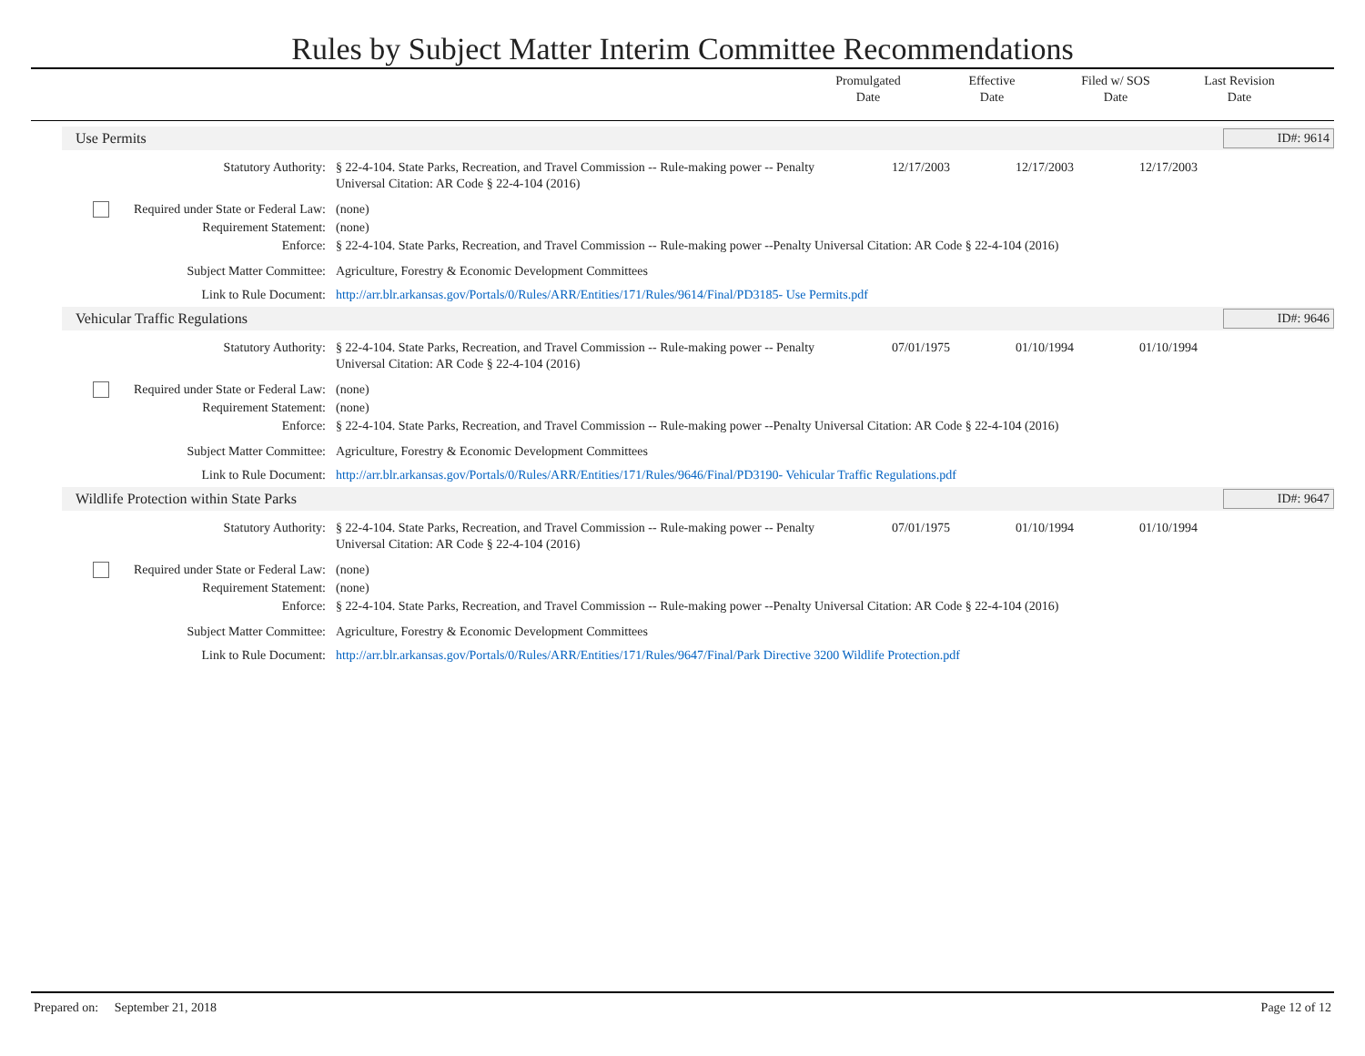Rules by Subject Matter Interim Committee Recommendations
Promulgated
Date
Effective
Date
Filed w/ SOS
Date
Last Revision
Date
Use Permits ID#: 9614
Statutory Authority: § 22-4-104. State Parks, Recreation, and Travel Commission -- Rule-making power -- Penalty Universal Citation: AR Code § 22-4-104 (2016)
12/17/2003 12/17/2003 12/17/2003
Required under State or Federal Law:
(none)
Requirement Statement: (none)
Enforce: § 22-4-104. State Parks, Recreation, and Travel Commission -- Rule-making power --Penalty Universal Citation: AR Code § 22-4-104 (2016)
Subject Matter Committee: Agriculture, Forestry & Economic Development Committees
Link to Rule Document: http://arr.blr.arkansas.gov/Portals/0/Rules/ARR/Entities/171/Rules/9614/Final/PD3185- Use Permits.pdf
Vehicular Traffic Regulations ID#: 9646
Statutory Authority: § 22-4-104. State Parks, Recreation, and Travel Commission -- Rule-making power -- Penalty Universal Citation: AR Code § 22-4-104 (2016)
07/01/1975 01/10/1994 01/10/1994
Required under State or Federal Law:
(none)
Requirement Statement: (none)
Enforce: § 22-4-104. State Parks, Recreation, and Travel Commission -- Rule-making power --Penalty Universal Citation: AR Code § 22-4-104 (2016)
Subject Matter Committee: Agriculture, Forestry & Economic Development Committees
Link to Rule Document: http://arr.blr.arkansas.gov/Portals/0/Rules/ARR/Entities/171/Rules/9646/Final/PD3190- Vehicular Traffic Regulations.pdf
Wildlife Protection within State Parks ID#: 9647
Statutory Authority: § 22-4-104. State Parks, Recreation, and Travel Commission -- Rule-making power -- Penalty Universal Citation: AR Code § 22-4-104 (2016)
07/01/1975 01/10/1994 01/10/1994
Required under State or Federal Law:
(none)
Requirement Statement: (none)
Enforce: § 22-4-104. State Parks, Recreation, and Travel Commission -- Rule-making power --Penalty Universal Citation: AR Code § 22-4-104 (2016)
Subject Matter Committee: Agriculture, Forestry & Economic Development Committees
Link to Rule Document: http://arr.blr.arkansas.gov/Portals/0/Rules/ARR/Entities/171/Rules/9647/Final/Park Directive 3200 Wildlife Protection.pdf
Prepared on: September 21, 2018 Page 12 of 12